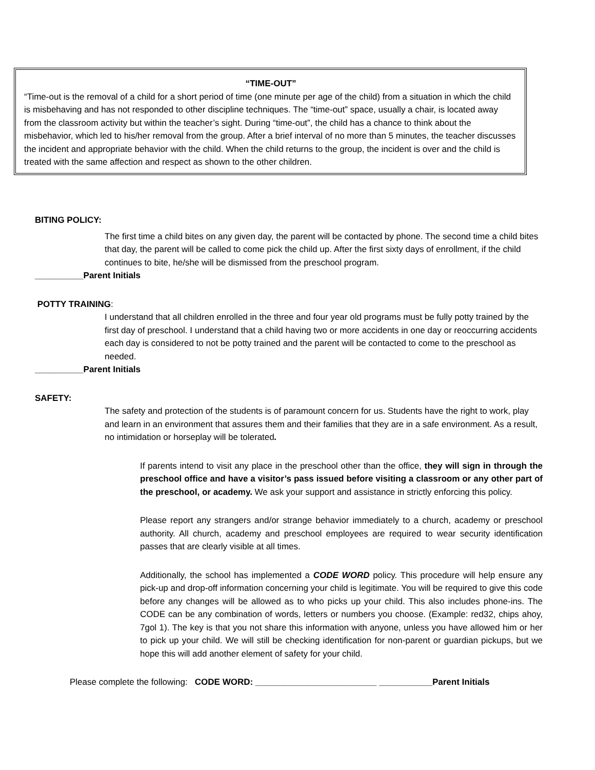“TIME-OUT”
“Time-out is the removal of a child for a short period of time (one minute per age of the child) from a situation in which the child is misbehaving and has not responded to other discipline techniques. The “time-out” space, usually a chair, is located away from the classroom activity but within the teacher’s sight. During “time-out”, the child has a chance to think about the misbehavior, which led to his/her removal from the group. After a brief interval of no more than 5 minutes, the teacher discusses the incident and appropriate behavior with the child. When the child returns to the group, the incident is over and the child is treated with the same affection and respect as shown to the other children.
BITING POLICY:
The first time a child bites on any given day, the parent will be contacted by phone. The second time a child bites that day, the parent will be called to come pick the child up. After the first sixty days of enrollment, if the child continues to bite, he/she will be dismissed from the preschool program.
__________Parent Initials
POTTY TRAINING:
I understand that all children enrolled in the three and four year old programs must be fully potty trained by the first day of preschool. I understand that a child having two or more accidents in one day or reoccurring accidents each day is considered to not be potty trained and the parent will be contacted to come to the preschool as needed.
__________Parent Initials
SAFETY:
The safety and protection of the students is of paramount concern for us. Students have the right to work, play and learn in an environment that assures them and their families that they are in a safe environment. As a result, no intimidation or horseplay will be tolerated.
If parents intend to visit any place in the preschool other than the office, they will sign in through the preschool office and have a visitor’s pass issued before visiting a classroom or any other part of the preschool, or academy. We ask your support and assistance in strictly enforcing this policy.
Please report any strangers and/or strange behavior immediately to a church, academy or preschool authority. All church, academy and preschool employees are required to wear security identification passes that are clearly visible at all times.
Additionally, the school has implemented a CODE WORD policy. This procedure will help ensure any pick-up and drop-off information concerning your child is legitimate. You will be required to give this code before any changes will be allowed as to who picks up your child. This also includes phone-ins. The CODE can be any combination of words, letters or numbers you choose. (Example: red32, chips ahoy, 7gol 1). The key is that you not share this information with anyone, unless you have allowed him or her to pick up your child. We will still be checking identification for non-parent or guardian pickups, but we hope this will add another element of safety for your child.
Please complete the following: CODE WORD: _________________________ ___________Parent Initials